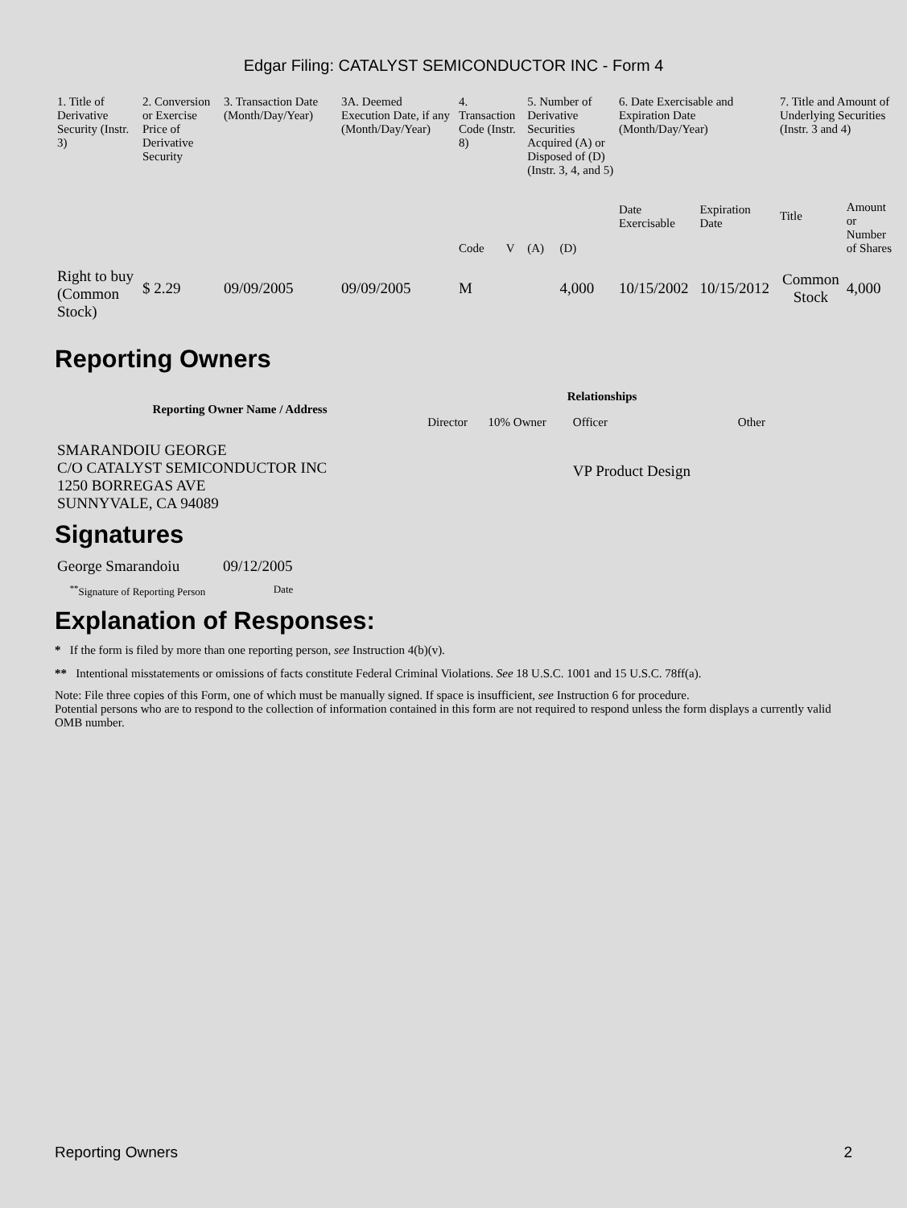Edgar Filing: CATALYST SEMICONDUCTOR INC - Form 4
| 1. Title of Derivative Security (Instr. 3) | 2. Conversion or Exercise Price of Derivative Security | 3. Transaction Date (Month/Day/Year) | 3A. Deemed Execution Date, if any (Month/Day/Year) | 4. Transaction Code (Instr. 8) | | 5. Number of Derivative Securities Acquired (A) or Disposed of (D) (Instr. 3, 4, and 5) | | 6. Date Exercisable and Expiration Date (Month/Day/Year) | | 7. Title and Amount of Underlying Securities (Instr. 3 and 4) | |
| | | | | Code | V | (A) | (D) | Date Exercisable | Expiration Date | Title | Amount or Number of Shares |
| Right to buy (Common Stock) | $ 2.29 | 09/09/2005 | 09/09/2005 | M | | | 4,000 | 10/15/2002 | 10/15/2012 | Common Stock | 4,000 |
Reporting Owners
| Reporting Owner Name / Address | Relationships | | | |
| --- | --- | --- | --- | --- |
| | Director | 10% Owner | Officer | Other |
| SMARANDOIU GEORGE C/O CATALYST SEMICONDUCTOR INC 1250 BORREGAS AVE SUNNYVALE, CA 94089 | | | VP Product Design | |
Signatures
| George Smarandoiu | 09/12/2005 |
| <sup>**</sup> Signature of Reporting Person | Date |
Explanation of Responses:
* If the form is filed by more than one reporting person, see Instruction 4(b)(v).
** Intentional misstatements or omissions of facts constitute Federal Criminal Violations. See 18 U.S.C. 1001 and 15 U.S.C. 78ff(a).
Note: File three copies of this Form, one of which must be manually signed. If space is insufficient, see Instruction 6 for procedure.
Potential persons who are to respond to the collection of information contained in this form are not required to respond unless the form displays a currently valid OMB number.
Reporting Owners 2